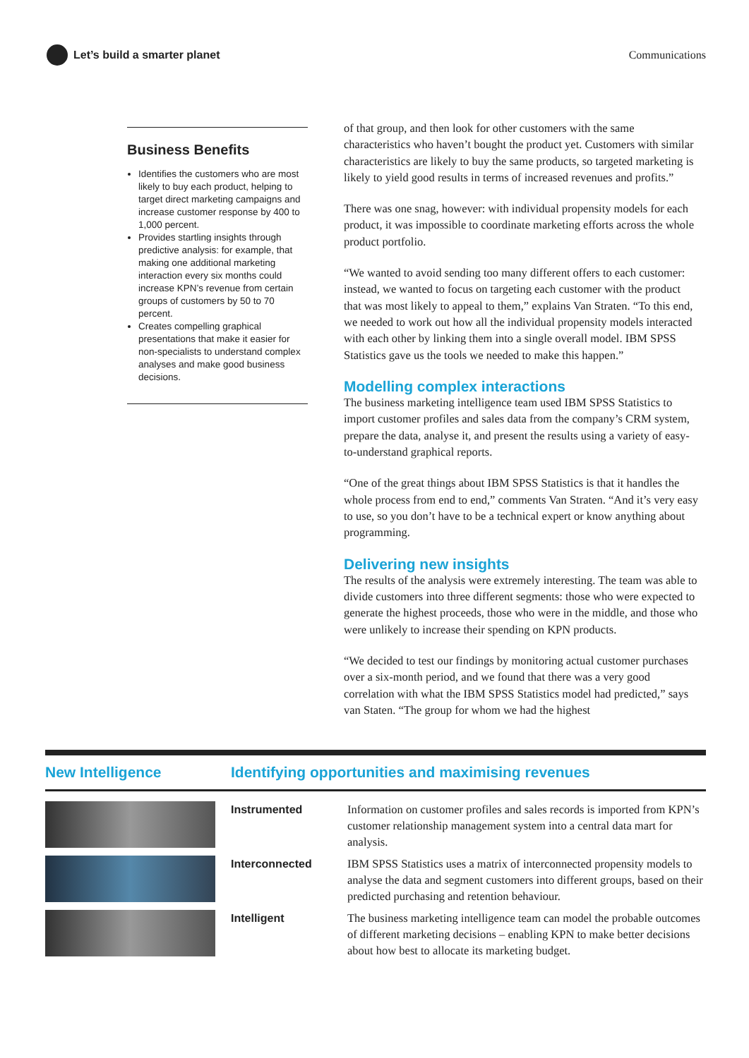Let’s build a smarter planet Communications
Business Benefits
Identifies the customers who are most likely to buy each product, helping to target direct marketing campaigns and increase customer response by 400 to 1,000 percent.
Provides startling insights through predictive analysis: for example, that making one additional marketing interaction every six months could increase KPN’s revenue from certain groups of customers by 50 to 70 percent.
Creates compelling graphical presentations that make it easier for non-specialists to understand complex analyses and make good business decisions.
of that group, and then look for other customers with the same characteristics who haven’t bought the product yet. Customers with similar characteristics are likely to buy the same products, so targeted marketing is likely to yield good results in terms of increased revenues and profits.”
There was one snag, however: with individual propensity models for each product, it was impossible to coordinate marketing efforts across the whole product portfolio.
“We wanted to avoid sending too many different offers to each customer: instead, we wanted to focus on targeting each customer with the product that was most likely to appeal to them,” explains Van Straten. “To this end, we needed to work out how all the individual propensity models interacted with each other by linking them into a single overall model. IBM SPSS Statistics gave us the tools we needed to make this happen.”
Modelling complex interactions
The business marketing intelligence team used IBM SPSS Statistics to import customer profiles and sales data from the company’s CRM system, prepare the data, analyse it, and present the results using a variety of easy-to-understand graphical reports.
“One of the great things about IBM SPSS Statistics is that it handles the whole process from end to end,” comments Van Straten. “And it’s very easy to use, so you don’t have to be a technical expert or know anything about programming.
Delivering new insights
The results of the analysis were extremely interesting. The team was able to divide customers into three different segments: those who were expected to generate the highest proceeds, those who were in the middle, and those who were unlikely to increase their spending on KPN products.
“We decided to test our findings by monitoring actual customer purchases over a six-month period, and we found that there was a very good correlation with what the IBM SPSS Statistics model had predicted,” says van Staten. “The group for whom we had the highest
New Intelligence Identifying opportunities and maximising revenues
| | Instrumented | Information on customer profiles and sales records is imported from KPN’s customer relationship management system into a central data mart for analysis. |
| | Interconnected | IBM SPSS Statistics uses a matrix of interconnected propensity models to analyse the data and segment customers into different groups, based on their predicted purchasing and retention behaviour. |
| | Intelligent | The business marketing intelligence team can model the probable outcomes of different marketing decisions – enabling KPN to make better decisions about how best to allocate its marketing budget. |